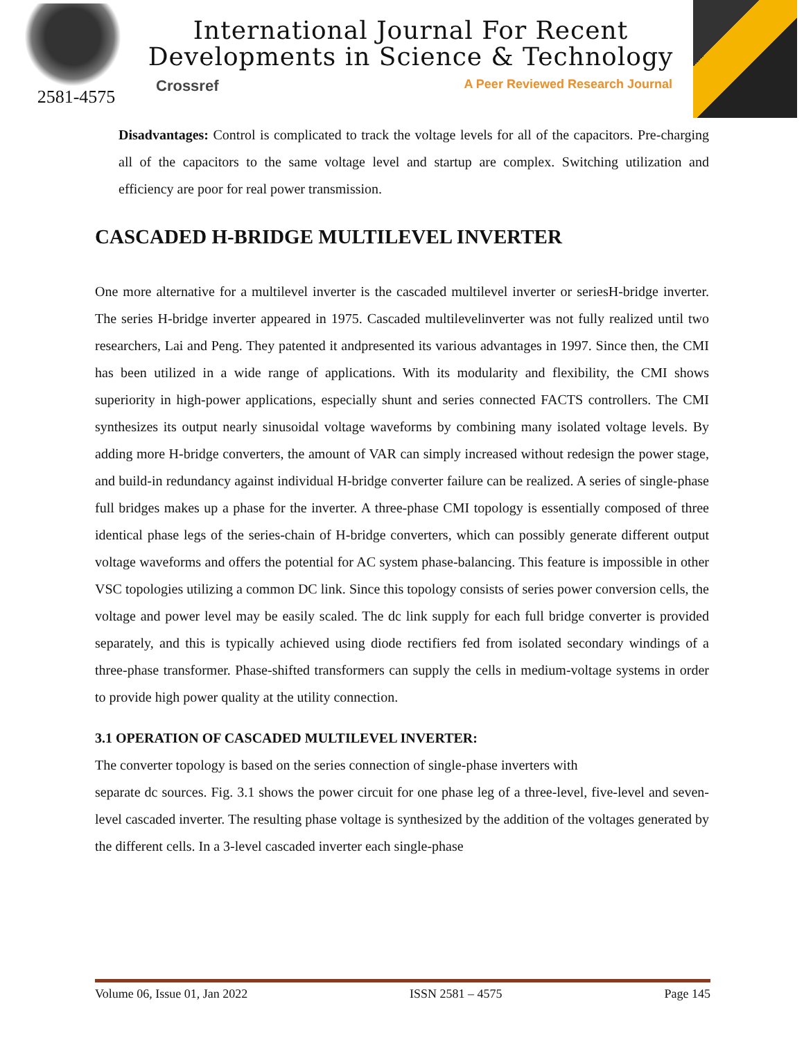2581-4575
International Journal For Recent
Developments in Science & Technology
Crossref A Peer Reviewed Research Journal
Disadvantages: Control is complicated to track the voltage levels for all of the capacitors. Pre-charging all of the capacitors to the same voltage level and startup are complex. Switching utilization and efficiency are poor for real power transmission.
CASCADED H-BRIDGE MULTILEVEL INVERTER
One more alternative for a multilevel inverter is the cascaded multilevel inverter or seriesH-bridge inverter. The series H-bridge inverter appeared in 1975. Cascaded multilevelinverter was not fully realized until two researchers, Lai and Peng. They patented it andpresented its various advantages in 1997. Since then, the CMI has been utilized in a wide range of applications. With its modularity and flexibility, the CMI shows superiority in high-power applications, especially shunt and series connected FACTS controllers. The CMI synthesizes its output nearly sinusoidal voltage waveforms by combining many isolated voltage levels. By adding more H-bridge converters, the amount of VAR can simply increased without redesign the power stage, and build-in redundancy against individual H-bridge converter failure can be realized. A series of single-phase full bridges makes up a phase for the inverter. A three-phase CMI topology is essentially composed of three identical phase legs of the series-chain of H-bridge converters, which can possibly generate different output voltage waveforms and offers the potential for AC system phase-balancing. This feature is impossible in other VSC topologies utilizing a common DC link. Since this topology consists of series power conversion cells, the voltage and power level may be easily scaled. The dc link supply for each full bridge converter is provided separately, and this is typically achieved using diode rectifiers fed from isolated secondary windings of a three-phase transformer. Phase-shifted transformers can supply the cells in medium-voltage systems in order to provide high power quality at the utility connection.
3.1 OPERATION OF CASCADED MULTILEVEL INVERTER:
The converter topology is based on the series connection of single-phase inverters with
separate dc sources. Fig. 3.1 shows the power circuit for one phase leg of a three-level, five-level and seven-level cascaded inverter. The resulting phase voltage is synthesized by the addition of the voltages generated by the different cells. In a 3-level cascaded inverter each single-phase
Volume 06, Issue 01, Jan 2022 ISSN 2581 – 4575 Page 145